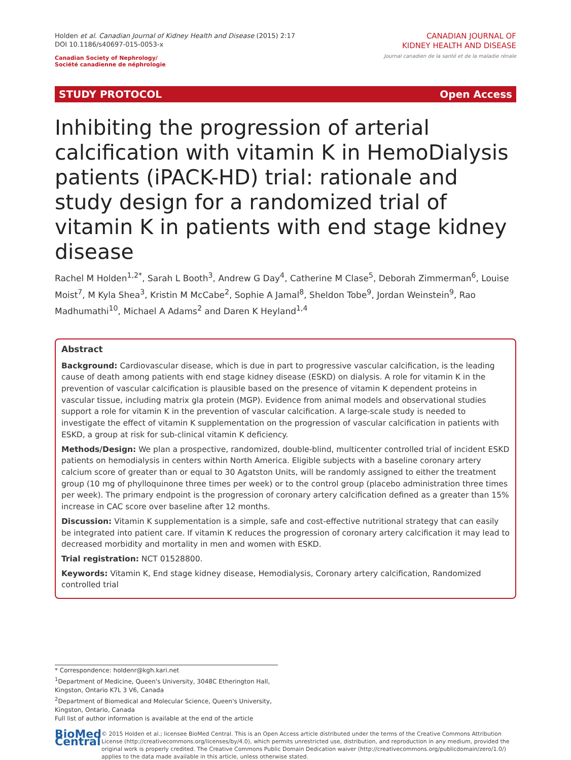Holden et al. Canadian Journal of Kidney Health and Disease (2015) 2:17
DOI 10.1186/s40697-015-0053-x
Canadian Society of Nephrology/
Société canadienne de néphrologie
CANADIAN JOURNAL OF
KIDNEY HEALTH AND DISEASE
Journal canadien de la santé et de la maladie rénale
STUDY PROTOCOL Open Access
Inhibiting the progression of arterial calcification with vitamin K in HemoDialysis patients (iPACK-HD) trial: rationale and study design for a randomized trial of vitamin K in patients with end stage kidney disease
Rachel M Holden<sup>1,2*</sup>, Sarah L Booth<sup>3</sup>, Andrew G Day<sup>4</sup>, Catherine M Clase<sup>5</sup>, Deborah Zimmerman<sup>6</sup>, Louise Moist<sup>7</sup>, M Kyla Shea<sup>3</sup>, Kristin M McCabe<sup>2</sup>, Sophie A Jamal<sup>8</sup>, Sheldon Tobe<sup>9</sup>, Jordan Weinstein<sup>9</sup>, Rao Madhumathi<sup>10</sup>, Michael A Adams<sup>2</sup> and Daren K Heyland<sup>1,4</sup>
Abstract
Background: Cardiovascular disease, which is due in part to progressive vascular calcification, is the leading cause of death among patients with end stage kidney disease (ESKD) on dialysis. A role for vitamin K in the prevention of vascular calcification is plausible based on the presence of vitamin K dependent proteins in vascular tissue, including matrix gla protein (MGP). Evidence from animal models and observational studies support a role for vitamin K in the prevention of vascular calcification. A large-scale study is needed to investigate the effect of vitamin K supplementation on the progression of vascular calcification in patients with ESKD, a group at risk for sub-clinical vitamin K deficiency.
Methods/Design: We plan a prospective, randomized, double-blind, multicenter controlled trial of incident ESKD patients on hemodialysis in centers within North America. Eligible subjects with a baseline coronary artery calcium score of greater than or equal to 30 Agatston Units, will be randomly assigned to either the treatment group (10 mg of phylloquinone three times per week) or to the control group (placebo administration three times per week). The primary endpoint is the progression of coronary artery calcification defined as a greater than 15% increase in CAC score over baseline after 12 months.
Discussion: Vitamin K supplementation is a simple, safe and cost-effective nutritional strategy that can easily be integrated into patient care. If vitamin K reduces the progression of coronary artery calcification it may lead to decreased morbidity and mortality in men and women with ESKD.
Trial registration: NCT 01528800.
Keywords: Vitamin K, End stage kidney disease, Hemodialysis, Coronary artery calcification, Randomized controlled trial
* Correspondence: holdenr@kgh.kari.net
<sup>1</sup> Department of Medicine, Queen's University, 3048C Etherington Hall, Kingston, Ontario K7L 3 V6, Canada
<sup>2</sup> Department of Biomedical and Molecular Science, Queen's University, Kingston, Ontario, Canada
Full list of author information is available at the end of the article
BioMed Central
© 2015 Holden et al.; licensee BioMed Central. This is an Open Access article distributed under the terms of the Creative Commons Attribution License (http://creativecommons.org/licenses/by/4.0), which permits unrestricted use, distribution, and reproduction in any medium, provided the original work is properly credited. The Creative Commons Public Domain Dedication waiver (http://creativecommons.org/publicdomain/zero/1.0/) applies to the data made available in this article, unless otherwise stated.